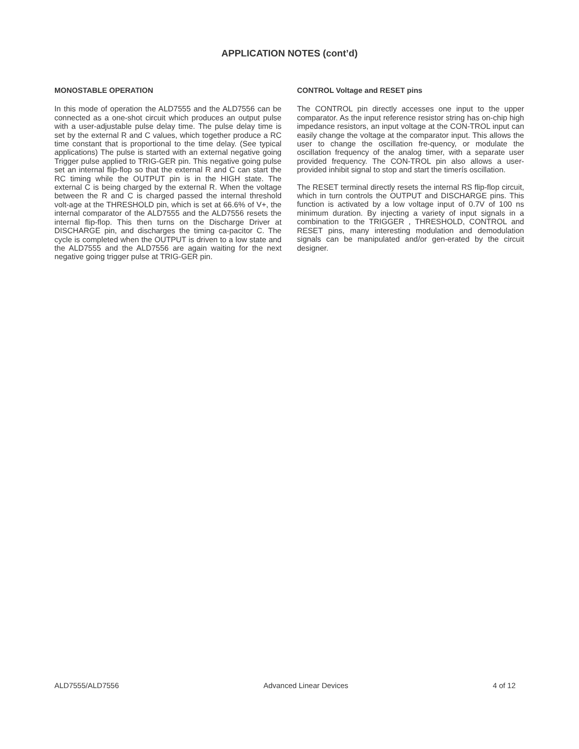APPLICATION NOTES (cont’d)
MONOSTABLE OPERATION
In this mode of operation the ALD7555 and the ALD7556 can be connected as a one-shot circuit which produces an output pulse with a user-adjustable pulse delay time. The pulse delay time is set by the external R and C values, which together produce a RC time constant that is proportional to the time delay. (See typical applications) The pulse is started with an external negative going Trigger pulse applied to TRIG-GER pin. This negative going pulse set an internal flip-flop so that the external R and C can start the RC timing while the OUTPUT pin is in the HIGH state. The external C is being charged by the external R. When the voltage between the R and C is charged passed the internal threshold volt-age at the THRESHOLD pin, which is set at 66.6% of V+, the internal comparator of the ALD7555 and the ALD7556 resets the internal flip-flop. This then turns on the Discharge Driver at DISCHARGE pin, and discharges the timing ca-pacitor C. The cycle is completed when the OUTPUT is driven to a low state and the ALD7555 and the ALD7556 are again waiting for the next negative going trigger pulse at TRIG-GER pin.
CONTROL Voltage and RESET pins
The CONTROL pin directly accesses one input to the upper comparator. As the input reference resistor string has on-chip high impedance resistors, an input voltage at the CON-TROL input can easily change the voltage at the comparator input. This allows the user to change the oscillation fre-quency, or modulate the oscillation frequency of the analog timer, with a separate user provided frequency. The CON-TROL pin also allows a user-provided inhibit signal to stop and start the timerís oscillation.
The RESET terminal directly resets the internal RS flip-flop circuit, which in turn controls the OUTPUT and DISCHARGE pins. This function is activated by a low voltage input of 0.7V of 100 ns minimum duration. By injecting a variety of input signals in a combination to the TRIGGER , THRESHOLD, CONTROL and RESET pins, many interesting modulation and demodulation signals can be manipulated and/or gen-erated by the circuit designer.
ALD7555/ALD7556 Advanced Linear Devices 4 of 12